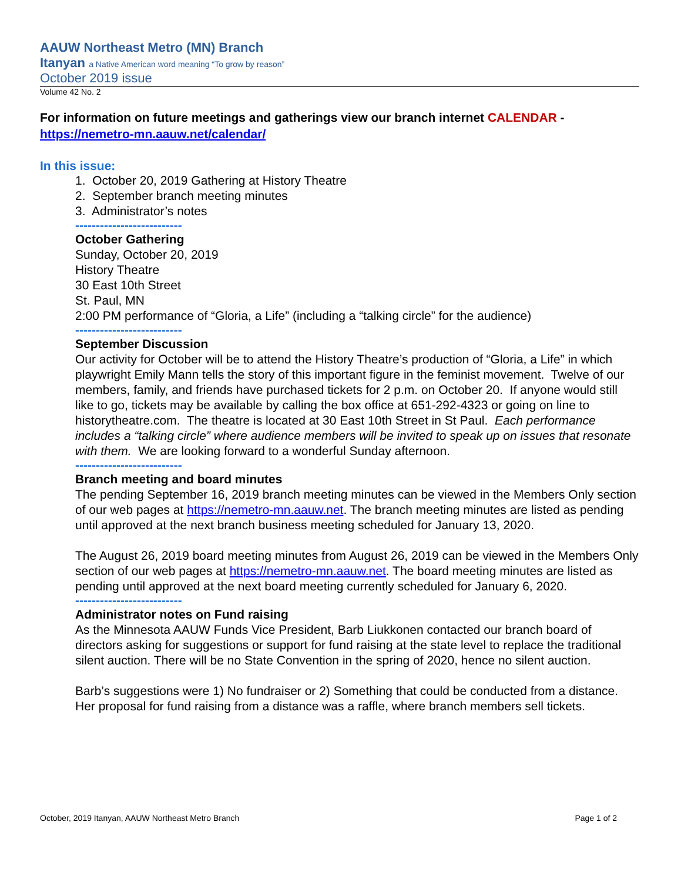AAUW Northeast Metro (MN) Branch
Itanyan a Native American word meaning “To grow by reason”
October 2019 issue
Volume 42 No. 2
For information on future meetings and gatherings view our branch internet CALENDAR -
https://nemetro-mn.aauw.net/calendar/
In this issue:
1. October 20, 2019 Gathering at History Theatre
2. September branch meeting minutes
3. Administrator’s notes
--------------------------
October Gathering
Sunday, October 20, 2019
History Theatre
30 East 10th Street
St. Paul, MN
2:00 PM performance of “Gloria, a Life” (including a “talking circle” for the audience)
--------------------------
September Discussion
Our activity for October will be to attend the History Theatre’s production of “Gloria, a Life” in which playwright Emily Mann tells the story of this important figure in the feminist movement. Twelve of our members, family, and friends have purchased tickets for 2 p.m. on October 20. If anyone would still like to go, tickets may be available by calling the box office at 651-292-4323 or going on line to historytheatre.com. The theatre is located at 30 East 10th Street in St Paul. Each performance includes a “talking circle” where audience members will be invited to speak up on issues that resonate with them. We are looking forward to a wonderful Sunday afternoon.
--------------------------
Branch meeting and board minutes
The pending September 16, 2019 branch meeting minutes can be viewed in the Members Only section of our web pages at https://nemetro-mn.aauw.net. The branch meeting minutes are listed as pending until approved at the next branch business meeting scheduled for January 13, 2020.
The August 26, 2019 board meeting minutes from August 26, 2019 can be viewed in the Members Only section of our web pages at https://nemetro-mn.aauw.net. The board meeting minutes are listed as pending until approved at the next board meeting currently scheduled for January 6, 2020.
--------------------------
Administrator notes on Fund raising
As the Minnesota AAUW Funds Vice President, Barb Liukkonen contacted our branch board of directors asking for suggestions or support for fund raising at the state level to replace the traditional silent auction. There will be no State Convention in the spring of 2020, hence no silent auction.
Barb’s suggestions were 1) No fundraiser or 2) Something that could be conducted from a distance. Her proposal for fund raising from a distance was a raffle, where branch members sell tickets.
October, 2019 Itanyan, AAUW Northeast Metro Branch Page 1 of 2